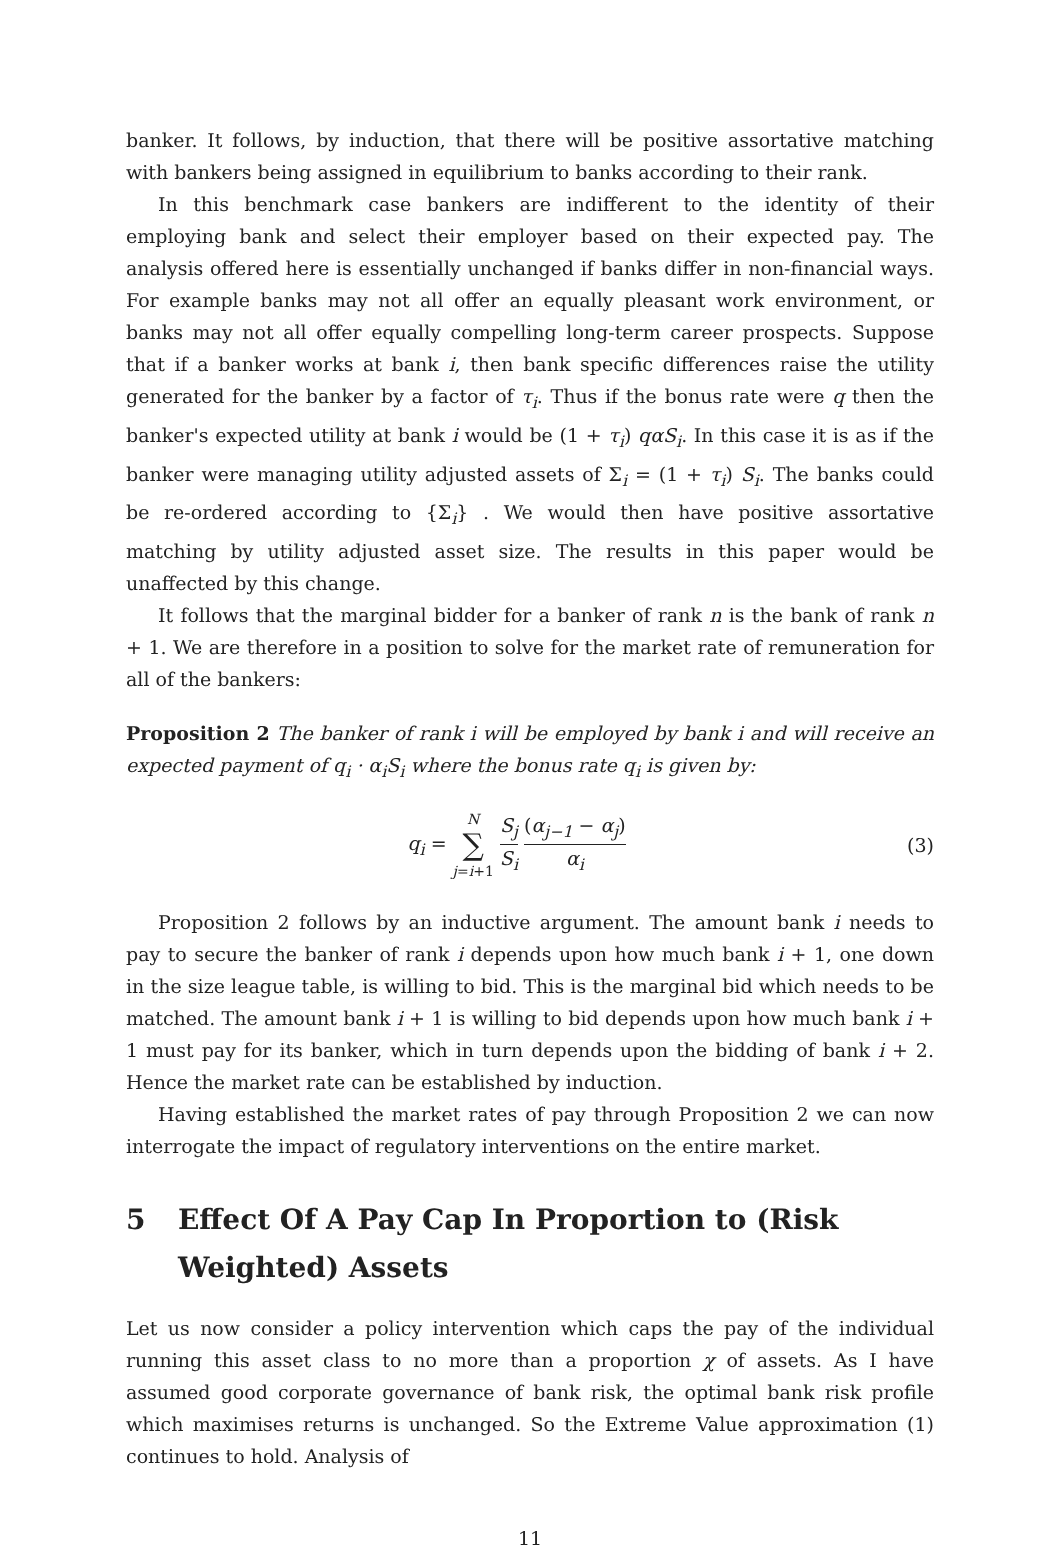banker. It follows, by induction, that there will be positive assortative matching with bankers being assigned in equilibrium to banks according to their rank.
In this benchmark case bankers are indifferent to the identity of their employing bank and select their employer based on their expected pay. The analysis offered here is essentially unchanged if banks differ in non-financial ways. For example banks may not all offer an equally pleasant work environment, or banks may not all offer equally compelling long-term career prospects. Suppose that if a banker works at bank i, then bank specific differences raise the utility generated for the banker by a factor of τ<sub>i</sub>. Thus if the bonus rate were q then the banker's expected utility at bank i would be (1 + τ<sub>i</sub>) qαS<sub>i</sub>. In this case it is as if the banker were managing utility adjusted assets of Σ<sub>i</sub> = (1 + τ<sub>i</sub>) S<sub>i</sub>. The banks could be re-ordered according to {Σ<sub>i</sub>} . We would then have positive assortative matching by utility adjusted asset size. The results in this paper would be unaffected by this change.
It follows that the marginal bidder for a banker of rank n is the bank of rank n + 1. We are therefore in a position to solve for the market rate of remuneration for all of the bankers:
Proposition 2 The banker of rank i will be employed by bank i and will receive an expected payment of q<sub>i</sub> · α<sub>i</sub>S<sub>i</sub> where the bonus rate q<sub>i</sub> is given by:
q<sub>i</sub> = N ∑ j=i+1 S<sub>j</sub> S<sub>i</sub> (α<sub>j−1</sub> − α<sub>j</sub>) α<sub>i</sub>
(3)
Proposition 2 follows by an inductive argument. The amount bank i needs to pay to secure the banker of rank i depends upon how much bank i + 1, one down in the size league table, is willing to bid. This is the marginal bid which needs to be matched. The amount bank i + 1 is willing to bid depends upon how much bank i + 1 must pay for its banker, which in turn depends upon the bidding of bank i + 2. Hence the market rate can be established by induction.
Having established the market rates of pay through Proposition 2 we can now interrogate the impact of regulatory interventions on the entire market.
5 Effect Of A Pay Cap In Proportion to (Risk Weighted) Assets
Let us now consider a policy intervention which caps the pay of the individual running this asset class to no more than a proportion χ of assets. As I have assumed good corporate governance of bank risk, the optimal bank risk profile which maximises returns is unchanged. So the Extreme Value approximation (1) continues to hold. Analysis of
11